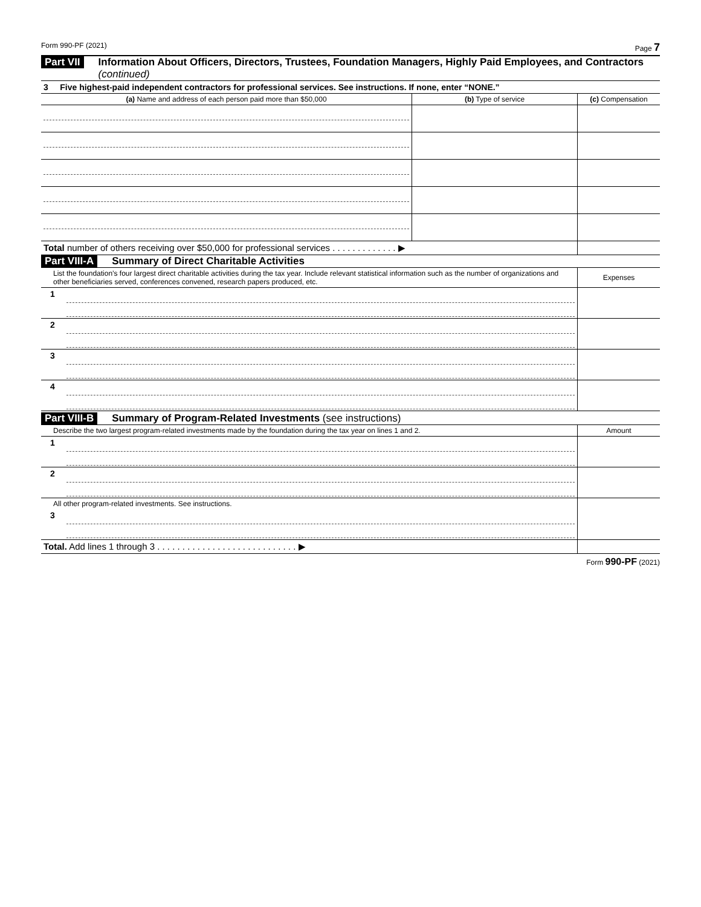Form 990-PF (2021) Page 7
Part VII Information About Officers, Directors, Trustees, Foundation Managers, Highly Paid Employees, and Contractors (continued)
| 3 Five highest-paid independent contractors for professional services. See instructions. If none, enter “NONE.” | | |
| (a) Name and address of each person paid more than $50,000 | (b) Type of service | (c) Compensation |
| Total number of others receiving over $50,000 for professional services . . . . . . . . . . . . . ▶ | | |
Part VIII-A Summary of Direct Charitable Activities
| List the foundation’s four largest direct charitable activities during the tax year. Include relevant statistical information such as the number of organizations and other beneficiaries served, conferences convened, research papers produced, etc. | | Expenses |
| 1 | | |
| 2 | | |
| 3 | | |
| 4 | | |
Part VIII-B Summary of Program-Related Investments (see instructions)
| Describe the two largest program-related investments made by the foundation during the tax year on lines 1 and 2. | | Amount |
| 1 | | |
| 2 | | |
| All other program-related investments. See instructions. | | |
| 3 | | |
| Total. Add lines 1 through 3 . . . . . . . . . . . . . . . . . . . . . . . . . . . . ▶ | | |
Form 990-PF (2021)